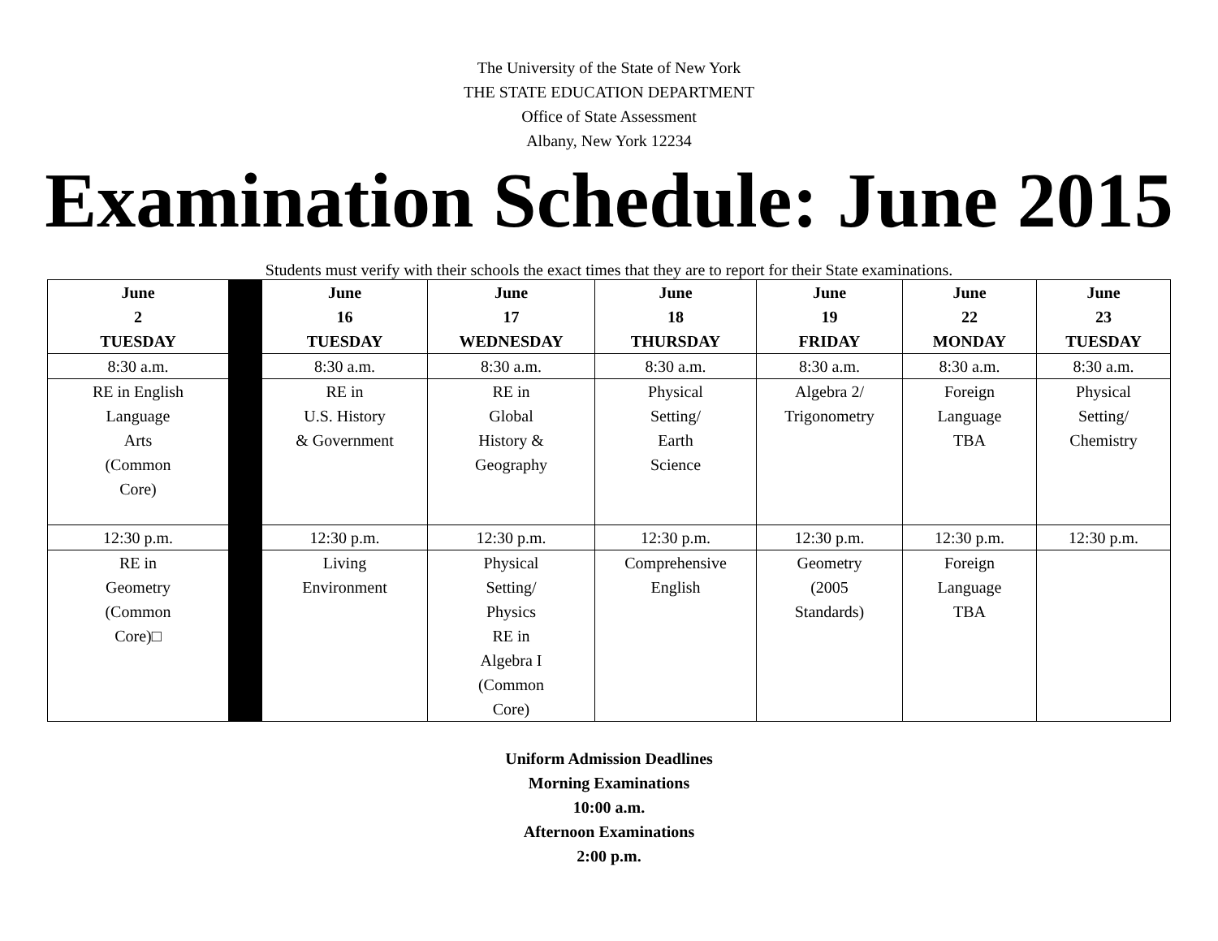The University of the State of New York
THE STATE EDUCATION DEPARTMENT
Office of State Assessment
Albany, New York 12234
Examination Schedule: June 2015
Students must verify with their schools the exact times that they are to report for their State examinations.
| June 2 TUESDAY | | June 16 TUESDAY | June 17 WEDNESDAY | June 18 THURSDAY | June 19 FRIDAY | June 22 MONDAY | June 23 TUESDAY |
| 8:30 a.m. | | 8:30 a.m. | 8:30 a.m. | 8:30 a.m. | 8:30 a.m. | 8:30 a.m. | 8:30 a.m. |
| RE in English Language Arts (Common Core) | | RE in U.S. History & Government | RE in Global History & Geography | Physical Setting/ Earth Science | Algebra 2/ Trigonometry | Foreign Language TBA | Physical Setting/ Chemistry |
| 12:30 p.m. | | 12:30 p.m. | 12:30 p.m. | 12:30 p.m. | 12:30 p.m. | 12:30 p.m. | 12:30 p.m. |
| RE in Geometry (Common Core)□ | | Living Environment | Physical Setting/ Physics RE in Algebra I (Common Core) | Comprehensive English | Geometry (2005 Standards) | Foreign Language TBA | |
Uniform Admission Deadlines
Morning Examinations
10:00 a.m.
Afternoon Examinations
2:00 p.m.